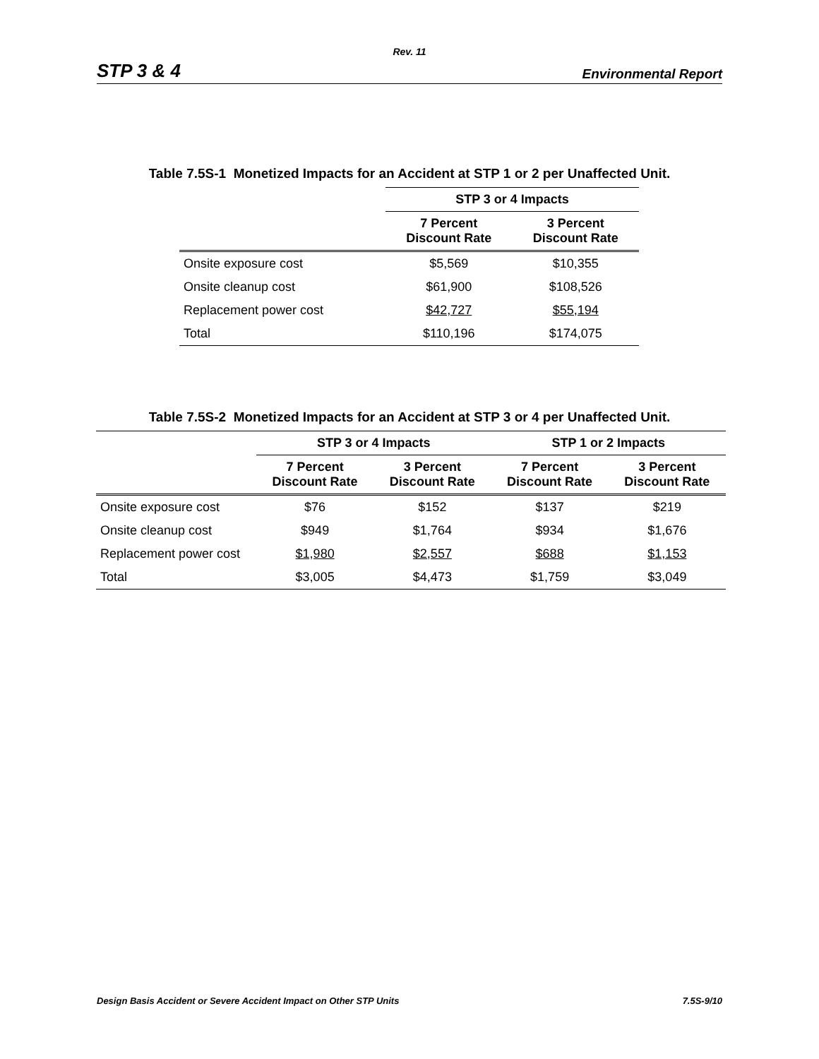Rev. 11
STP 3 & 4 Environmental Report
Table 7.5S-1 Monetized Impacts for an Accident at STP 1 or 2 per Unaffected Unit.
| | STP 3 or 4 Impacts | |
| --- | --- | --- |
| | 7 Percent Discount Rate | 3 Percent Discount Rate |
| Onsite exposure cost | $5,569 | $10,355 |
| Onsite cleanup cost | $61,900 | $108,526 |
| Replacement power cost | $42,727 | $55,194 |
| Total | $110,196 | $174,075 |
Table 7.5S-2 Monetized Impacts for an Accident at STP 3 or 4 per Unaffected Unit.
| | STP 3 or 4 Impacts | | STP 1 or 2 Impacts | |
| --- | --- | --- | --- | --- |
| | 7 Percent Discount Rate | 3 Percent Discount Rate | 7 Percent Discount Rate | 3 Percent Discount Rate |
| Onsite exposure cost | $76 | $152 | $137 | $219 |
| Onsite cleanup cost | $949 | $1,764 | $934 | $1,676 |
| Replacement power cost | $1,980 | $2,557 | $688 | $1,153 |
| Total | $3,005 | $4,473 | $1,759 | $3,049 |
Design Basis Accident or Severe Accident Impact on Other STP Units 7.5S-9/10